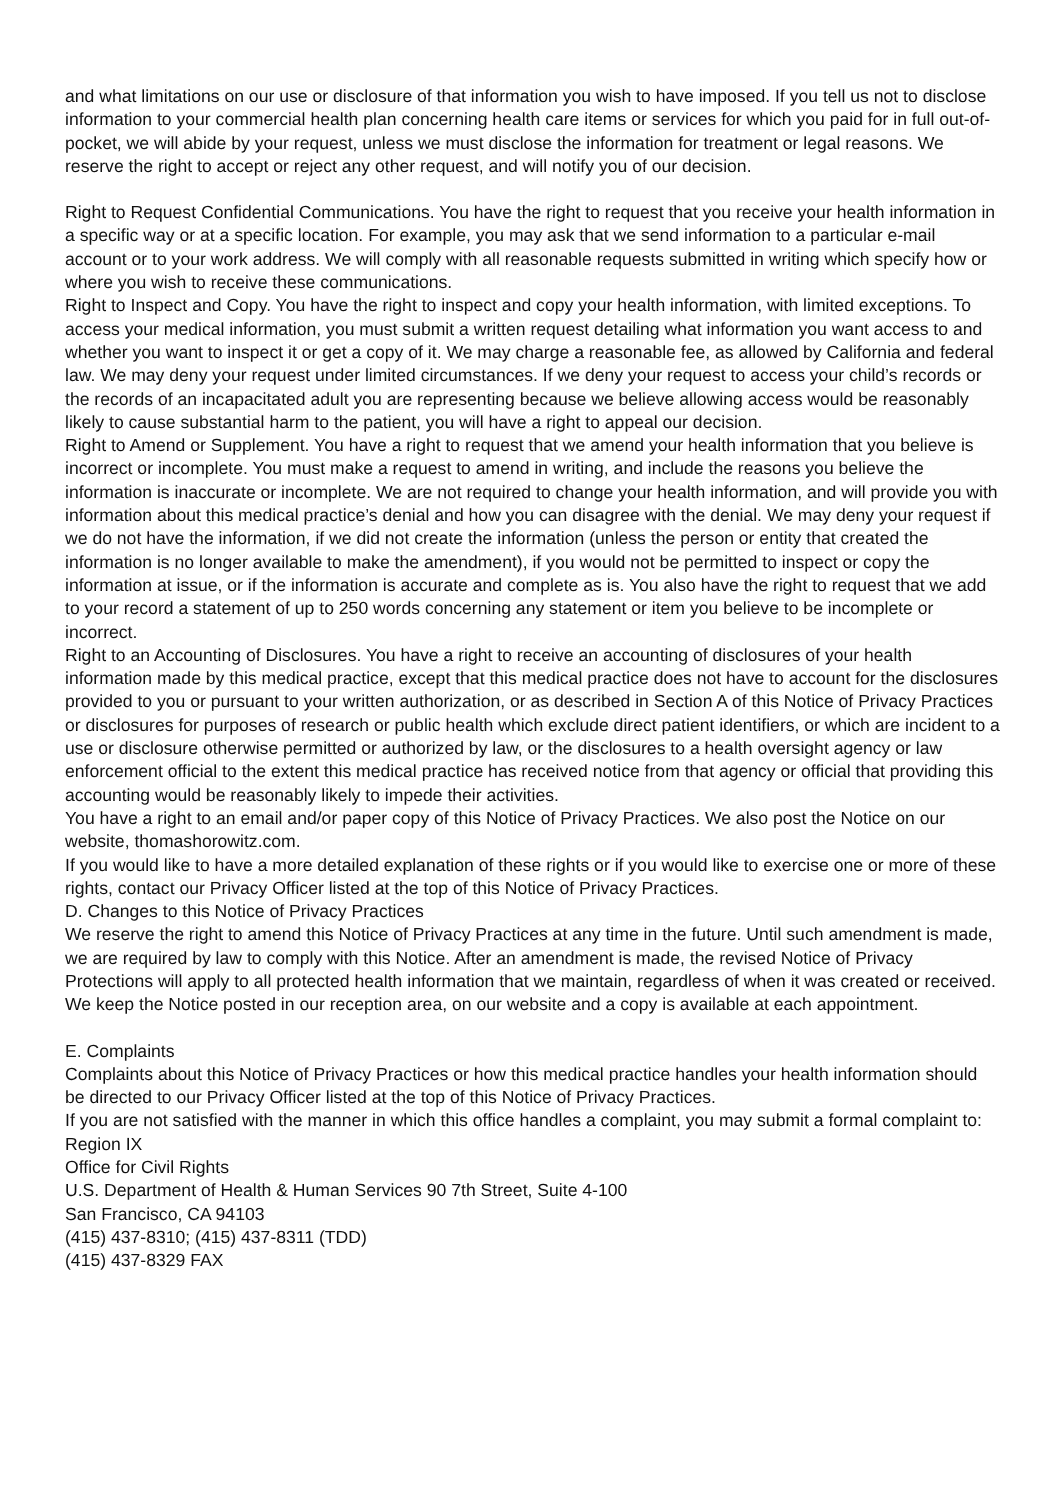and what limitations on our use or disclosure of that information you wish to have imposed. If you tell us not to disclose information to your commercial health plan concerning health care items or services for which you paid for in full out-of-pocket, we will abide by your request, unless we must disclose the information for treatment or legal reasons. We reserve the right to accept or reject any other request, and will notify you of our decision.
Right to Request Confidential Communications. You have the right to request that you receive your health information in a specific way or at a specific location. For example, you may ask that we send information to a particular e-mail account or to your work address. We will comply with all reasonable requests submitted in writing which specify how or where you wish to receive these communications.
Right to Inspect and Copy. You have the right to inspect and copy your health information, with limited exceptions. To access your medical information, you must submit a written request detailing what information you want access to and whether you want to inspect it or get a copy of it. We may charge a reasonable fee, as allowed by California and federal law. We may deny your request under limited circumstances. If we deny your request to access your child’s records or the records of an incapacitated adult you are representing because we believe allowing access would be reasonably likely to cause substantial harm to the patient, you will have a right to appeal our decision.
Right to Amend or Supplement. You have a right to request that we amend your health information that you believe is incorrect or incomplete. You must make a request to amend in writing, and include the reasons you believe the information is inaccurate or incomplete. We are not required to change your health information, and will provide you with information about this medical practice’s denial and how you can disagree with the denial. We may deny your request if we do not have the information, if we did not create the information (unless the person or entity that created the information is no longer available to make the amendment), if you would not be permitted to inspect or copy the information at issue, or if the information is accurate and complete as is. You also have the right to request that we add to your record a statement of up to 250 words concerning any statement or item you believe to be incomplete or incorrect.
Right to an Accounting of Disclosures. You have a right to receive an accounting of disclosures of your health information made by this medical practice, except that this medical practice does not have to account for the disclosures provided to you or pursuant to your written authorization, or as described in Section A of this Notice of Privacy Practices or disclosures for purposes of research or public health which exclude direct patient identifiers, or which are incident to a use or disclosure otherwise permitted or authorized by law, or the disclosures to a health oversight agency or law enforcement official to the extent this medical practice has received notice from that agency or official that providing this accounting would be reasonably likely to impede their activities.
You have a right to an email and/or paper copy of this Notice of Privacy Practices. We also post the Notice on our website, thomashorowitz.com.
If you would like to have a more detailed explanation of these rights or if you would like to exercise one or more of these rights, contact our Privacy Officer listed at the top of this Notice of Privacy Practices.
D. Changes to this Notice of Privacy Practices
We reserve the right to amend this Notice of Privacy Practices at any time in the future. Until such amendment is made, we are required by law to comply with this Notice. After an amendment is made, the revised Notice of Privacy Protections will apply to all protected health information that we maintain, regardless of when it was created or received. We keep the Notice posted in our reception area, on our website and a copy is available at each appointment.
E. Complaints
Complaints about this Notice of Privacy Practices or how this medical practice handles your health information should be directed to our Privacy Officer listed at the top of this Notice of Privacy Practices.
If you are not satisfied with the manner in which this office handles a complaint, you may submit a formal complaint to:
Region IX
Office for Civil Rights
U.S. Department of Health & Human Services 90 7th Street, Suite 4-100
San Francisco, CA 94103
(415) 437-8310; (415) 437-8311 (TDD)
(415) 437-8329 FAX